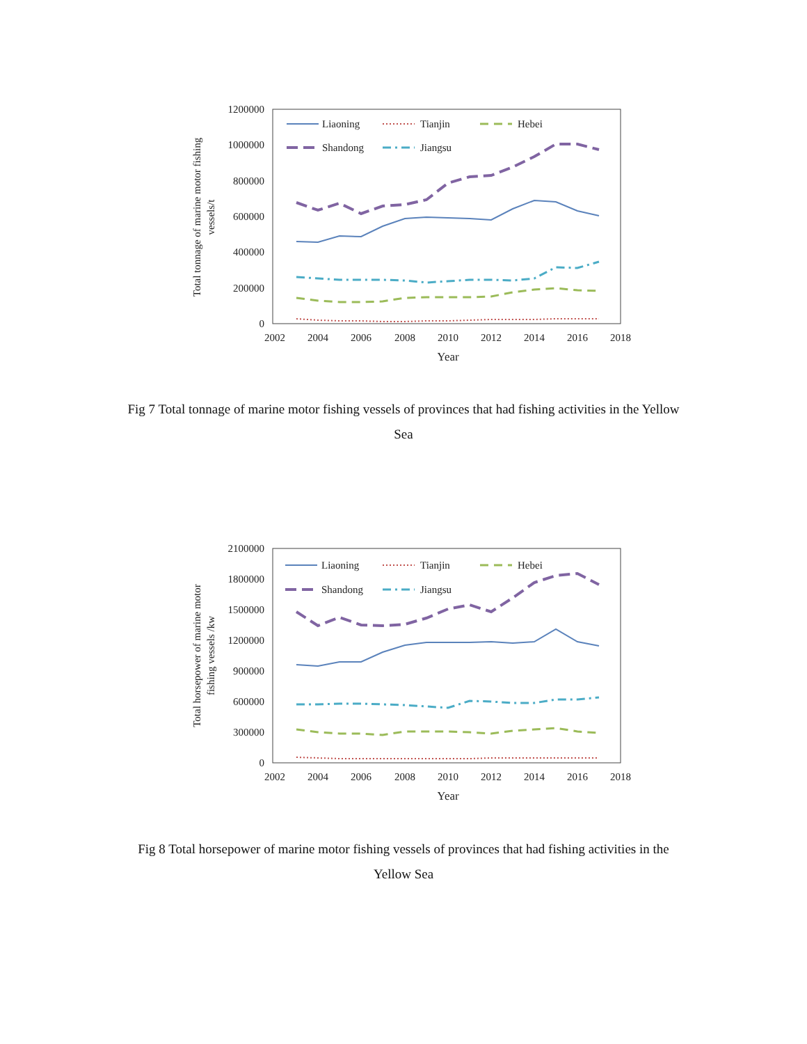1200000
1000000
800000
600000
400000
200000
0
2002
2004
2006
2008
2010
2012
2014
2016
2018
Year
Total tonnage of marine motor fishing
vessels/t
Liaoning
Tianjin
Hebei
Shandong
Jiangsu
Fig 7 Total tonnage of marine motor fishing vessels of provinces that had fishing activities in the Yellow Sea
2100000
1800000
1500000
1200000
900000
600000
300000
0
2002
2004
2006
2008
2010
2012
2014
2016
2018
Year
Total horsepower of marine motor
fishing vessels /kw
Liaoning
Tianjin
Hebei
Shandong
Jiangsu
Fig 8 Total horsepower of marine motor fishing vessels of provinces that had fishing activities in the Yellow Sea